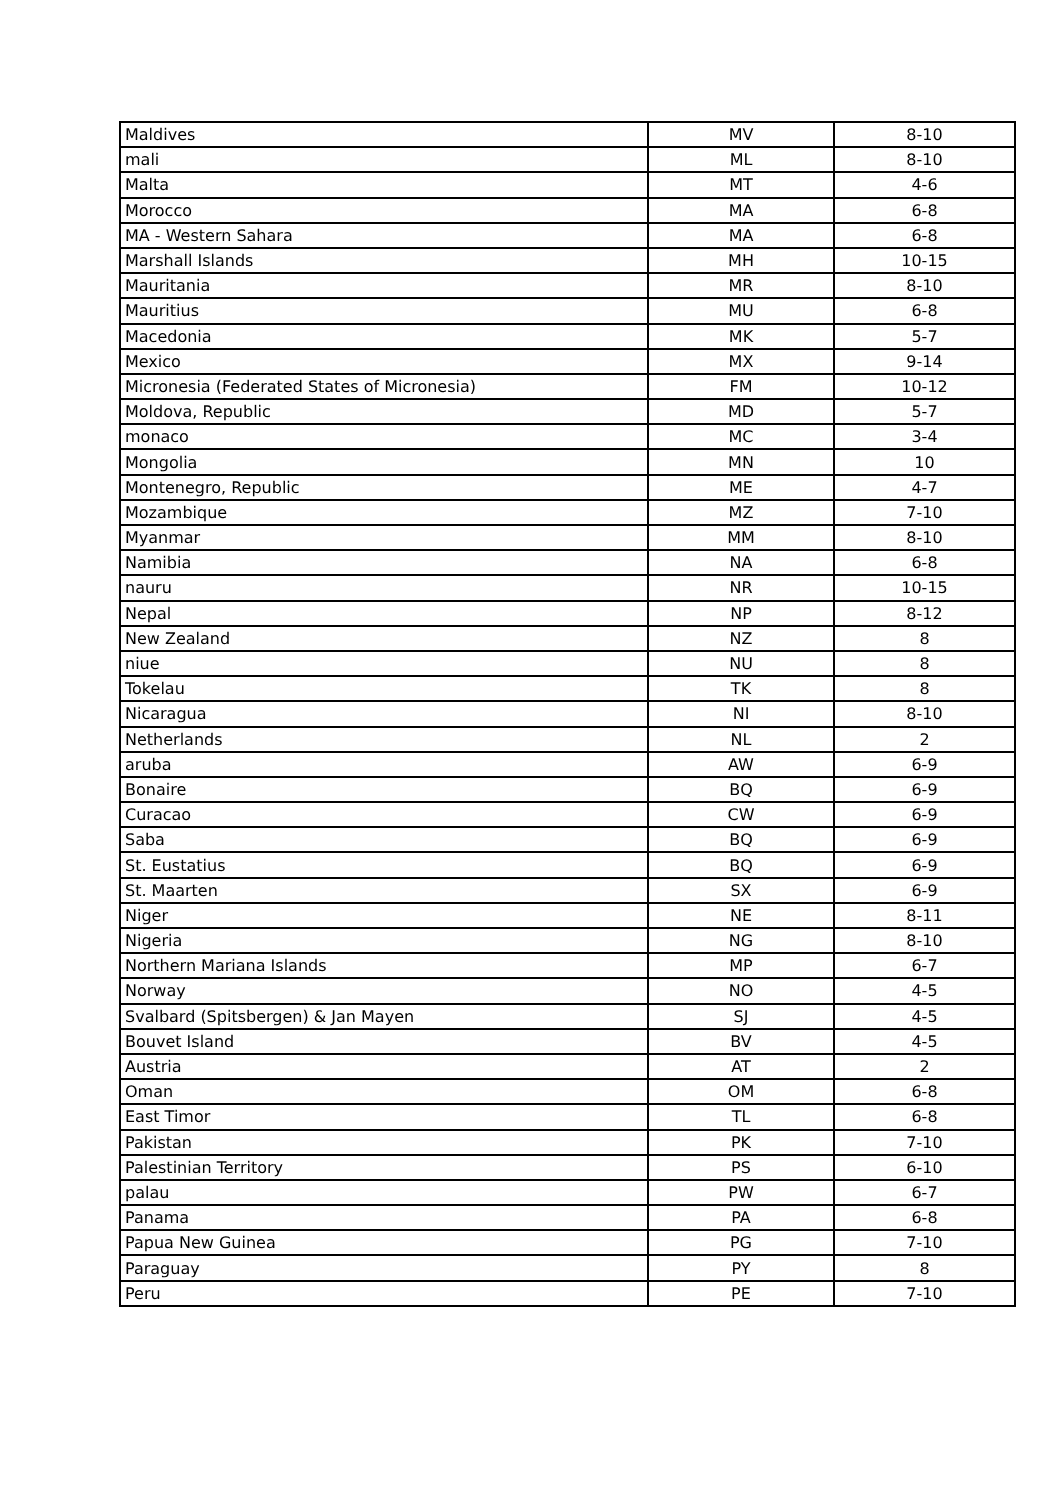| Maldives | MV | 8-10 |
| mali | ML | 8-10 |
| Malta | MT | 4-6 |
| Morocco | MA | 6-8 |
| MA - Western Sahara | MA | 6-8 |
| Marshall Islands | MH | 10-15 |
| Mauritania | MR | 8-10 |
| Mauritius | MU | 6-8 |
| Macedonia | MK | 5-7 |
| Mexico | MX | 9-14 |
| Micronesia (Federated States of Micronesia) | FM | 10-12 |
| Moldova, Republic | MD | 5-7 |
| monaco | MC | 3-4 |
| Mongolia | MN | 10 |
| Montenegro, Republic | ME | 4-7 |
| Mozambique | MZ | 7-10 |
| Myanmar | MM | 8-10 |
| Namibia | NA | 6-8 |
| nauru | NR | 10-15 |
| Nepal | NP | 8-12 |
| New Zealand | NZ | 8 |
| niue | NU | 8 |
| Tokelau | TK | 8 |
| Nicaragua | NI | 8-10 |
| Netherlands | NL | 2 |
| aruba | AW | 6-9 |
| Bonaire | BQ | 6-9 |
| Curacao | CW | 6-9 |
| Saba | BQ | 6-9 |
| St. Eustatius | BQ | 6-9 |
| St. Maarten | SX | 6-9 |
| Niger | NE | 8-11 |
| Nigeria | NG | 8-10 |
| Northern Mariana Islands | MP | 6-7 |
| Norway | NO | 4-5 |
| Svalbard (Spitsbergen) & Jan Mayen | SJ | 4-5 |
| Bouvet Island | BV | 4-5 |
| Austria | AT | 2 |
| Oman | OM | 6-8 |
| East Timor | TL | 6-8 |
| Pakistan | PK | 7-10 |
| Palestinian Territory | PS | 6-10 |
| palau | PW | 6-7 |
| Panama | PA | 6-8 |
| Papua New Guinea | PG | 7-10 |
| Paraguay | PY | 8 |
| Peru | PE | 7-10 |